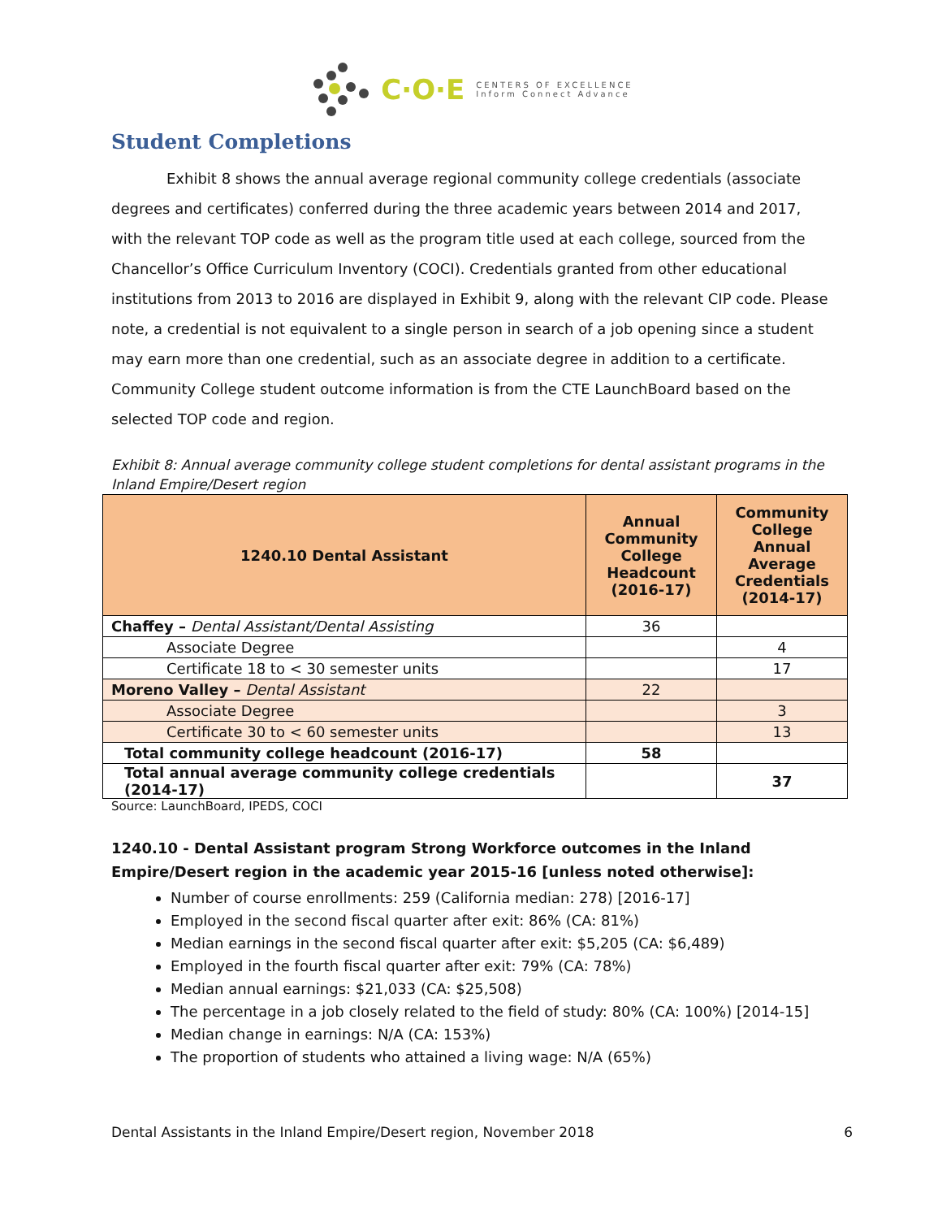C·O·E
CENTERS OF EXCELLENCE
Inform Connect Advance
Student Completions
Exhibit 8 shows the annual average regional community college credentials (associate degrees and certificates) conferred during the three academic years between 2014 and 2017, with the relevant TOP code as well as the program title used at each college, sourced from the Chancellor’s Office Curriculum Inventory (COCI). Credentials granted from other educational institutions from 2013 to 2016 are displayed in Exhibit 9, along with the relevant CIP code. Please note, a credential is not equivalent to a single person in search of a job opening since a student may earn more than one credential, such as an associate degree in addition to a certificate. Community College student outcome information is from the CTE LaunchBoard based on the selected TOP code and region.
Exhibit 8: Annual average community college student completions for dental assistant programs in the Inland Empire/Desert region
| 1240.10 Dental Assistant | Annual Community College Headcount (2016-17) | Community College Annual Average Credentials (2014-17) |
| --- | --- | --- |
| Chaffey – Dental Assistant/Dental Assisting | 36 | |
| Associate Degree | | 4 |
| Certificate 18 to < 30 semester units | | 17 |
| Moreno Valley – Dental Assistant | 22 | |
| Associate Degree | | 3 |
| Certificate 30 to < 60 semester units | | 13 |
| Total community college headcount (2016-17) | 58 | |
| Total annual average community college credentials (2014-17) | | 37 |
Source: LaunchBoard, IPEDS, COCI
1240.10 - Dental Assistant program Strong Workforce outcomes in the Inland Empire/Desert region in the academic year 2015-16 [unless noted otherwise]:
Number of course enrollments: 259 (California median: 278) [2016-17]
Employed in the second fiscal quarter after exit: 86% (CA: 81%)
Median earnings in the second fiscal quarter after exit: $5,205 (CA: $6,489)
Employed in the fourth fiscal quarter after exit: 79% (CA: 78%)
Median annual earnings: $21,033 (CA: $25,508)
The percentage in a job closely related to the field of study: 80% (CA: 100%) [2014-15]
Median change in earnings: N/A (CA: 153%)
The proportion of students who attained a living wage: N/A (65%)
Dental Assistants in the Inland Empire/Desert region, November 2018 6